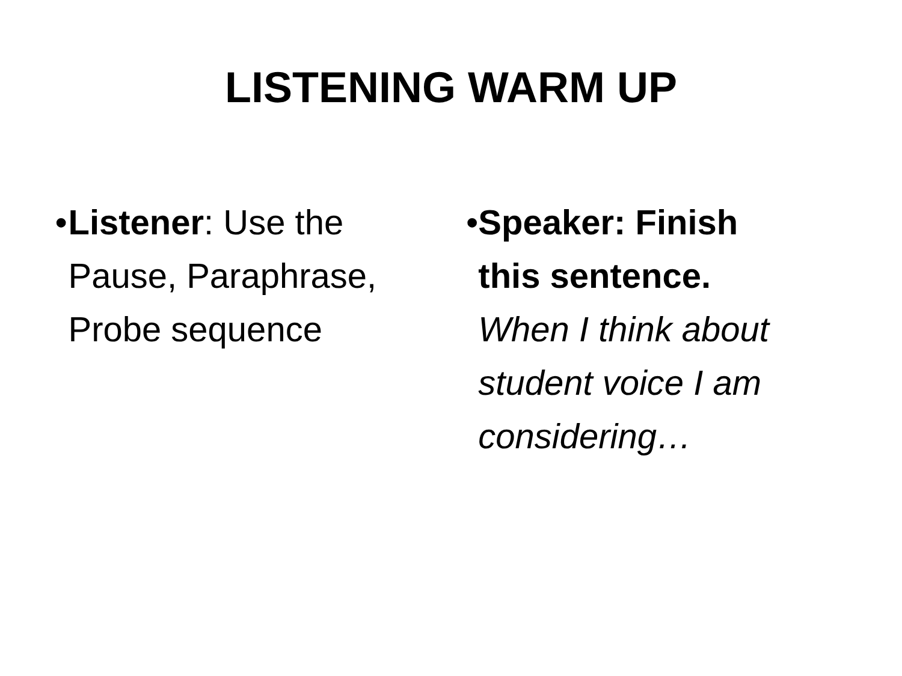LISTENING WARM UP
• Listener: Use the Pause, Paraphrase, Probe sequence
• Speaker: Finish this sentence. When I think about student voice I am considering…